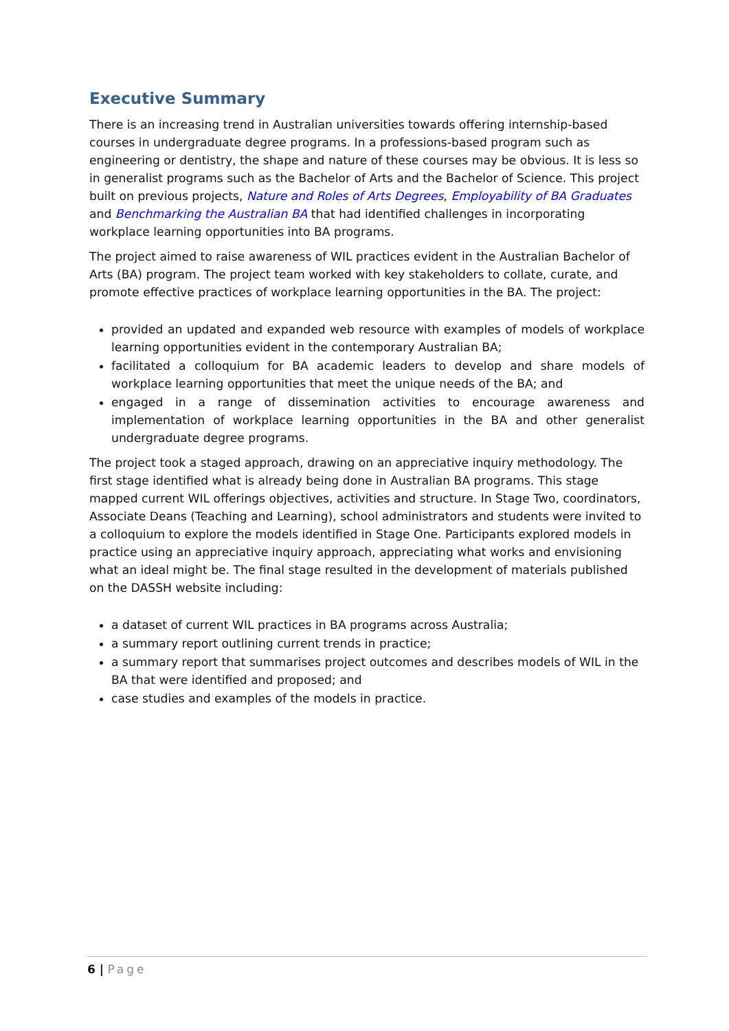Executive Summary
There is an increasing trend in Australian universities towards offering internship-based courses in undergraduate degree programs. In a professions-based program such as engineering or dentistry, the shape and nature of these courses may be obvious. It is less so in generalist programs such as the Bachelor of Arts and the Bachelor of Science. This project built on previous projects, Nature and Roles of Arts Degrees, Employability of BA Graduates and Benchmarking the Australian BA that had identified challenges in incorporating workplace learning opportunities into BA programs.
The project aimed to raise awareness of WIL practices evident in the Australian Bachelor of Arts (BA) program. The project team worked with key stakeholders to collate, curate, and promote effective practices of workplace learning opportunities in the BA. The project:
provided an updated and expanded web resource with examples of models of workplace learning opportunities evident in the contemporary Australian BA;
facilitated a colloquium for BA academic leaders to develop and share models of workplace learning opportunities that meet the unique needs of the BA; and
engaged in a range of dissemination activities to encourage awareness and implementation of workplace learning opportunities in the BA and other generalist undergraduate degree programs.
The project took a staged approach, drawing on an appreciative inquiry methodology. The first stage identified what is already being done in Australian BA programs. This stage mapped current WIL offerings objectives, activities and structure. In Stage Two, coordinators, Associate Deans (Teaching and Learning), school administrators and students were invited to a colloquium to explore the models identified in Stage One. Participants explored models in practice using an appreciative inquiry approach, appreciating what works and envisioning what an ideal might be. The final stage resulted in the development of materials published on the DASSH website including:
a dataset of current WIL practices in BA programs across Australia;
a summary report outlining current trends in practice;
a summary report that summarises project outcomes and describes models of WIL in the BA that were identified and proposed; and
case studies and examples of the models in practice.
6 | Page